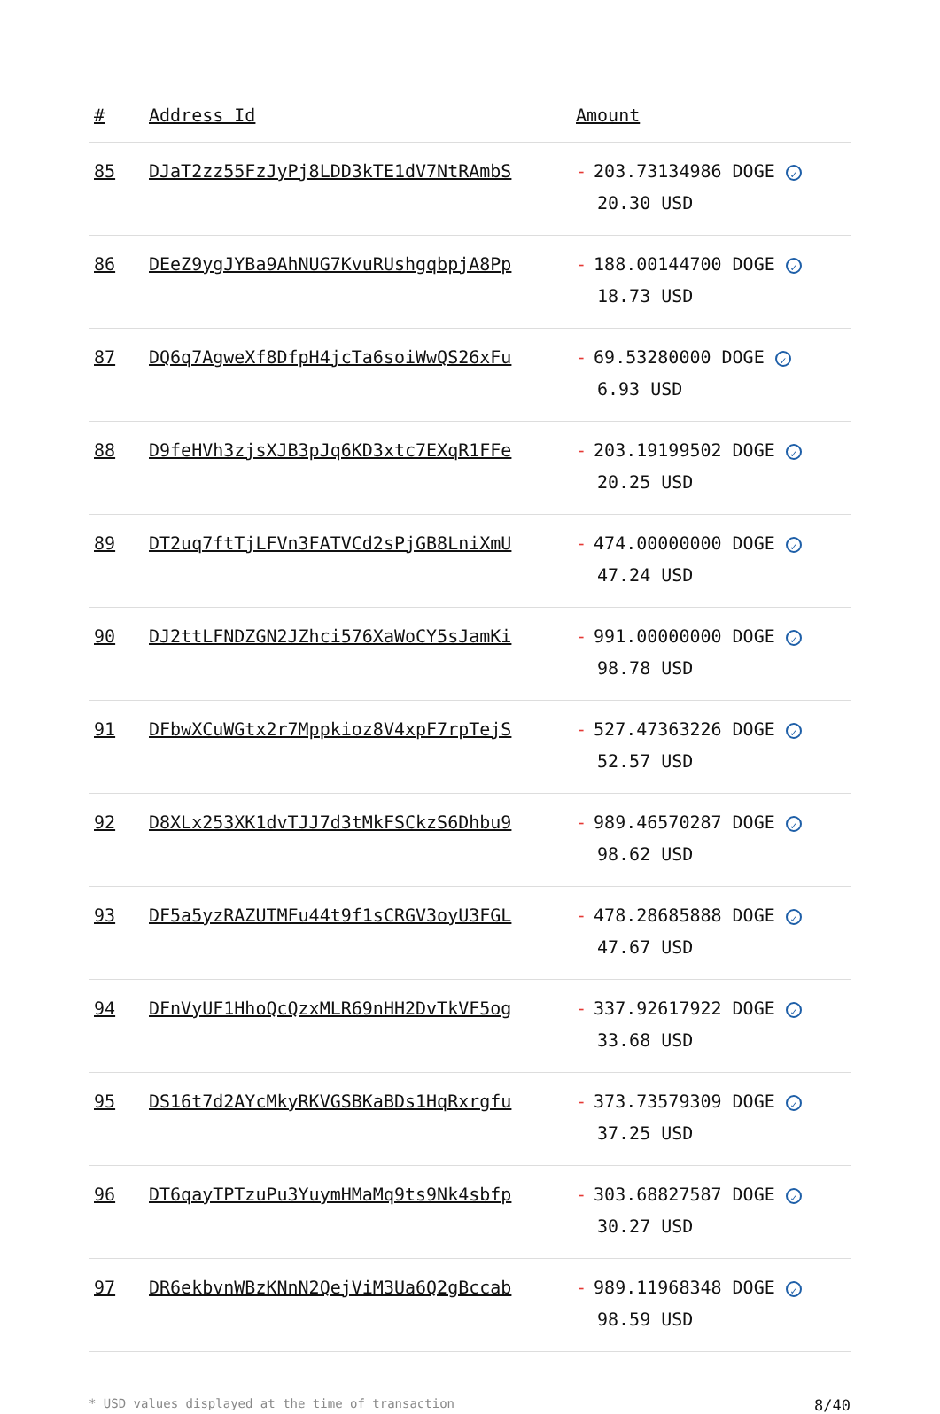| # | Address Id | Amount |
| --- | --- | --- |
| 85 | DJaT2zz55FzJyPj8LDD3kTE1dV7NtRAmbS | - 203.73134986 DOGE ✓ 20.30 USD |
| 86 | DEeZ9ygJYBa9AhNUG7KvuRUshgqbpjA8Pp | - 188.00144700 DOGE ✓ 18.73 USD |
| 87 | DQ6q7AgweXf8DfpH4jcTa6soiWwQS26xFu | - 69.53280000 DOGE ✓ 6.93 USD |
| 88 | D9feHVh3zjsXJB3pJq6KD3xtc7EXqR1FFe | - 203.19199502 DOGE ✓ 20.25 USD |
| 89 | DT2uq7ftTjLFVn3FATVCd2sPjGB8LniXmU | - 474.00000000 DOGE ✓ 47.24 USD |
| 90 | DJ2ttLFNDZGN2JZhci576XaWoCY5sJamKi | - 991.00000000 DOGE ✓ 98.78 USD |
| 91 | DFbwXCuWGtx2r7Mppkioz8V4xpF7rpTejS | - 527.47363226 DOGE ✓ 52.57 USD |
| 92 | D8XLx253XK1dvTJJ7d3tMkFSCkzS6Dhbu9 | - 989.46570287 DOGE ✓ 98.62 USD |
| 93 | DF5a5yzRAZUTMFu44t9f1sCRGV3oyU3FGL | - 478.28685888 DOGE ✓ 47.67 USD |
| 94 | DFnVyUF1HhoQcQzxMLR69nHH2DvTkVF5og | - 337.92617922 DOGE ✓ 33.68 USD |
| 95 | DS16t7d2AYcMkyRKVGSBKaBDs1HqRxrgfu | - 373.73579309 DOGE ✓ 37.25 USD |
| 96 | DT6qayTPTzuPu3YuymHMaMq9ts9Nk4sbfp | - 303.68827587 DOGE ✓ 30.27 USD |
| 97 | DR6ekbvnWBzKNnN2QejViM3Ua6Q2gBccab | - 989.11968348 DOGE ✓ 98.59 USD |
* USD values displayed at the time of transaction 8/40